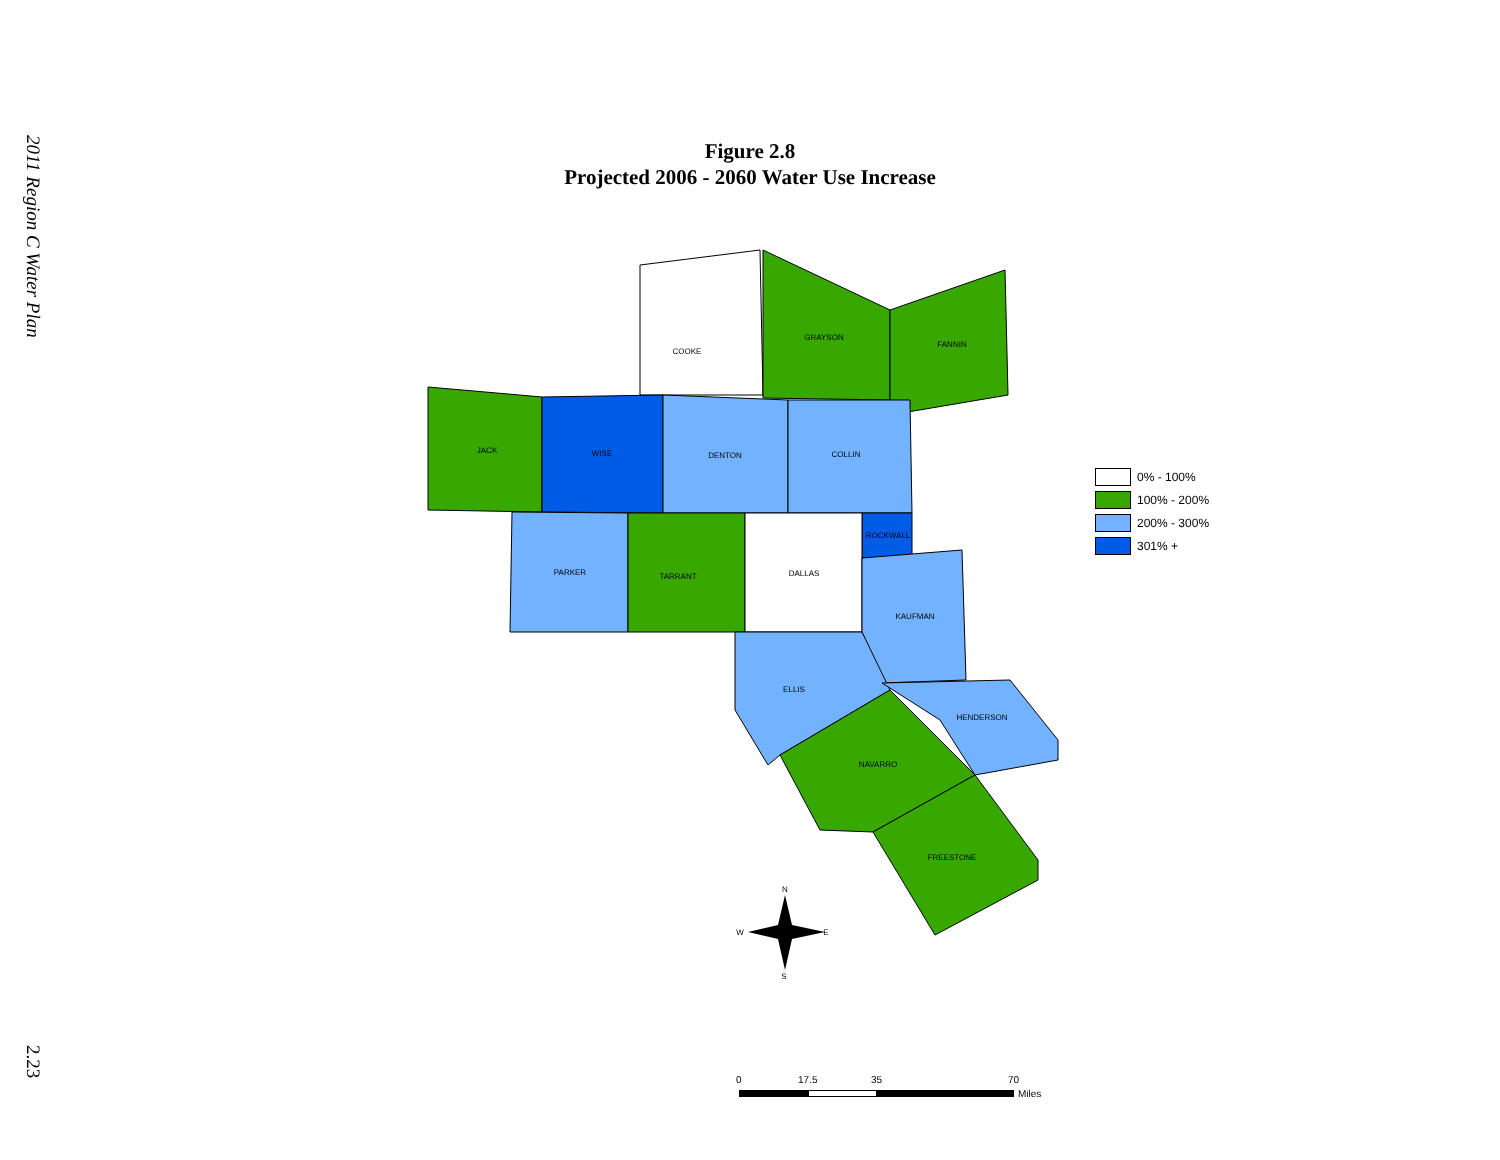2011 Region C Water Plan
Figure 2.8
Projected 2006 - 2060 Water Use Increase
COOKE
GRAYSON
FANNIN
JACK
WISE
DENTON
COLLIN
ROCKWALL
PARKER
TARRANT
DALLAS
KAUFMAN
ELLIS
HENDERSON
NAVARRO
FREESTONE
N
W
E
S
0
17.5
35
70
Miles
0% - 100%
100% - 200%
200% - 300%
301% +
2.23